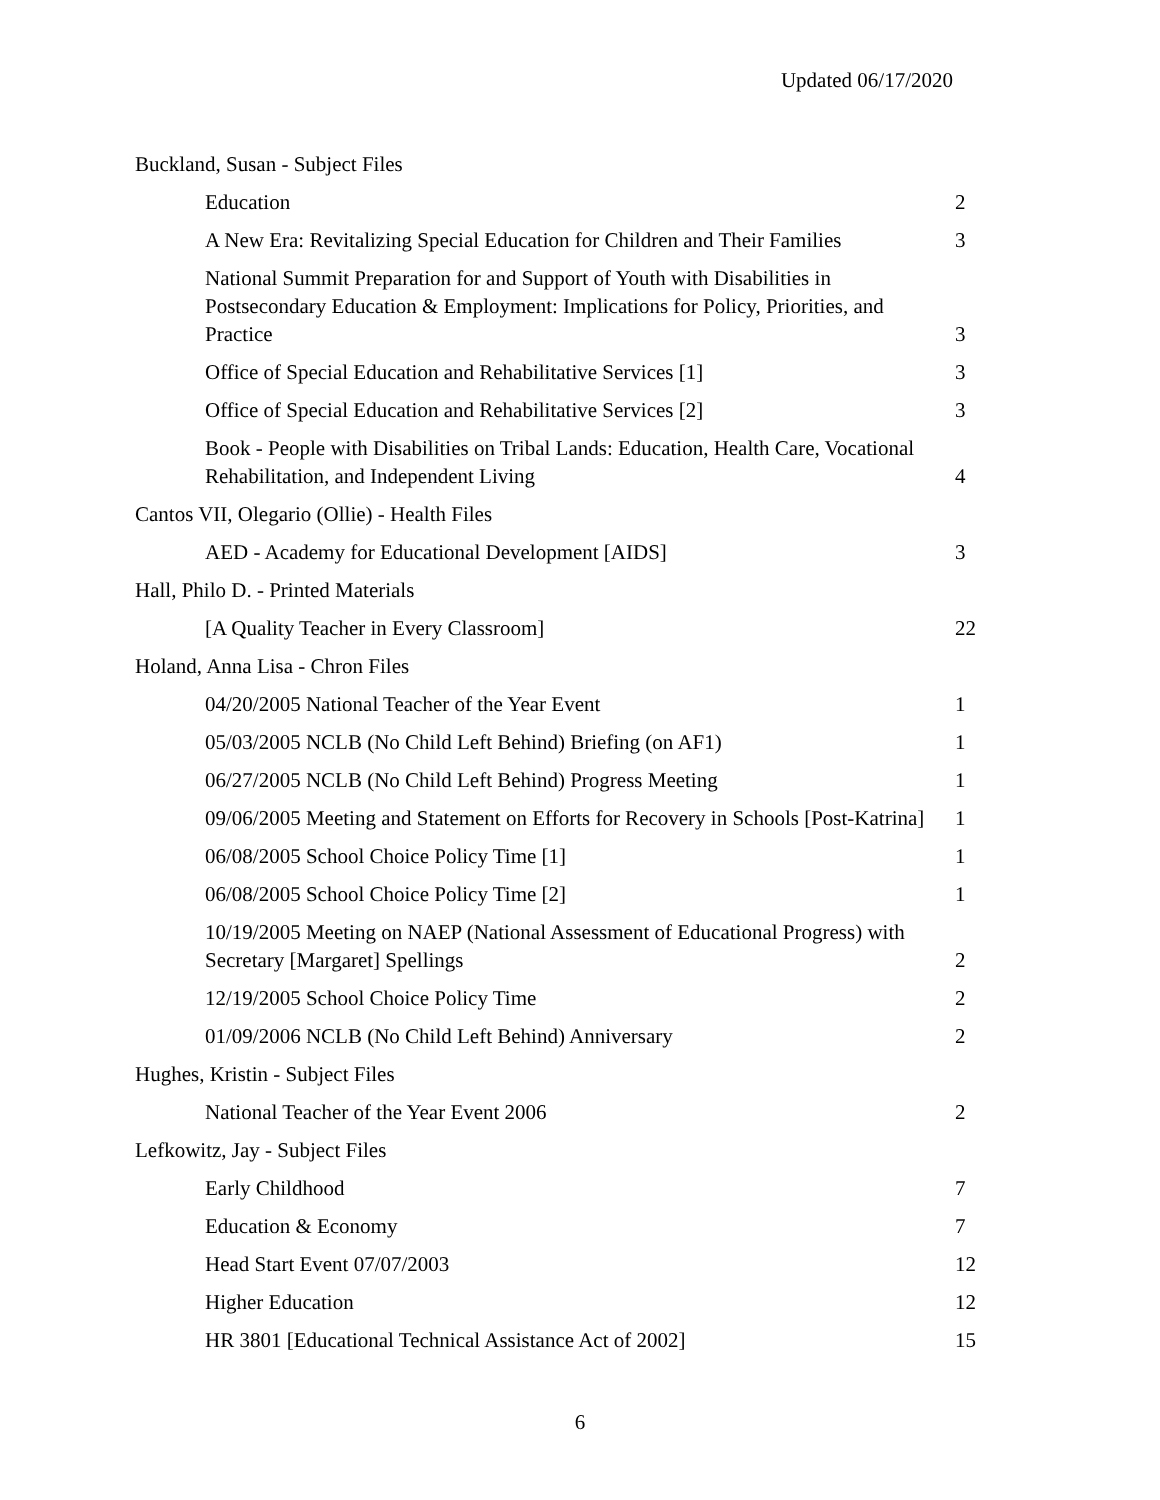Updated 06/17/2020
| Buckland, Susan - Subject Files | |
| Education | 2 |
| A New Era: Revitalizing Special Education for Children and Their Families | 3 |
| National Summit Preparation for and Support of Youth with Disabilities in Postsecondary Education & Employment: Implications for Policy, Priorities, and Practice | 3 |
| Office of Special Education and Rehabilitative Services [1] | 3 |
| Office of Special Education and Rehabilitative Services [2] | 3 |
| Book - People with Disabilities on Tribal Lands: Education, Health Care, Vocational Rehabilitation, and Independent Living | 4 |
| Cantos VII, Olegario (Ollie) - Health Files | |
| AED - Academy for Educational Development [AIDS] | 3 |
| Hall, Philo D. - Printed Materials | |
| [A Quality Teacher in Every Classroom] | 22 |
| Holand, Anna Lisa - Chron Files | |
| 04/20/2005 National Teacher of the Year Event | 1 |
| 05/03/2005 NCLB (No Child Left Behind) Briefing (on AF1) | 1 |
| 06/27/2005 NCLB (No Child Left Behind) Progress Meeting | 1 |
| 09/06/2005 Meeting and Statement on Efforts for Recovery in Schools [Post-Katrina] | 1 |
| 06/08/2005 School Choice Policy Time [1] | 1 |
| 06/08/2005 School Choice Policy Time [2] | 1 |
| 10/19/2005 Meeting on NAEP (National Assessment of Educational Progress) with Secretary [Margaret] Spellings | 2 |
| 12/19/2005 School Choice Policy Time | 2 |
| 01/09/2006 NCLB (No Child Left Behind) Anniversary | 2 |
| Hughes, Kristin - Subject Files | |
| National Teacher of the Year Event 2006 | 2 |
| Lefkowitz, Jay - Subject Files | |
| Early Childhood | 7 |
| Education & Economy | 7 |
| Head Start Event 07/07/2003 | 12 |
| Higher Education | 12 |
| HR 3801 [Educational Technical Assistance Act of 2002] | 15 |
6